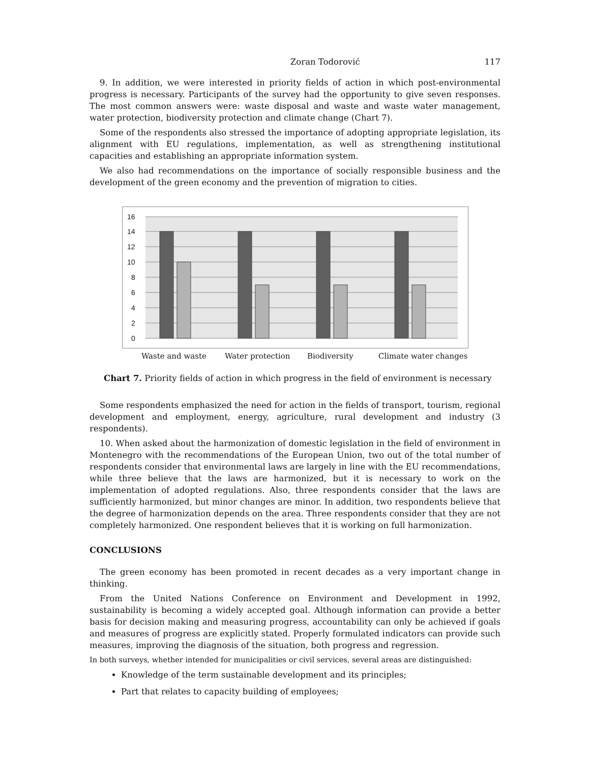Zoran Todorović 117
9. In addition, we were interested in priority fields of action in which post-environmental progress is necessary. Participants of the survey had the opportunity to give seven responses. The most common answers were: waste disposal and waste and waste water management, water protection, biodiversity protection and climate change (Chart 7).
Some of the respondents also stressed the importance of adopting appropriate legislation, its alignment with EU regulations, implementation, as well as strengthening institutional capacities and establishing an appropriate information system.
We also had recommendations on the importance of socially responsible business and the development of the green economy and the prevention of migration to cities.
16
14
12
10
8
6
4
2
0
Waste and waste
Water protection
Biodiversity
Climate water changes
Chart 7. Priority fields of action in which progress in the field of environment is necessary
Some respondents emphasized the need for action in the fields of transport, tourism, regional development and employment, energy, agriculture, rural development and industry (3 respondents).
10. When asked about the harmonization of domestic legislation in the field of environment in Montenegro with the recommendations of the European Union, two out of the total number of respondents consider that environmental laws are largely in line with the EU recommendations, while three believe that the laws are harmonized, but it is necessary to work on the implementation of adopted regulations. Also, three respondents consider that the laws are sufficiently harmonized, but minor changes are minor. In addition, two respondents believe that the degree of harmonization depends on the area. Three respondents consider that they are not completely harmonized. One respondent believes that it is working on full harmonization.
CONCLUSIONS
The green economy has been promoted in recent decades as a very important change in thinking.
From the United Nations Conference on Environment and Development in 1992, sustainability is becoming a widely accepted goal. Although information can provide a better basis for decision making and measuring progress, accountability can only be achieved if goals and measures of progress are explicitly stated. Properly formulated indicators can provide such measures, improving the diagnosis of the situation, both progress and regression.
In both surveys, whether intended for municipalities or civil services, several areas are distinguished:
Knowledge of the term sustainable development and its principles;
Part that relates to capacity building of employees;